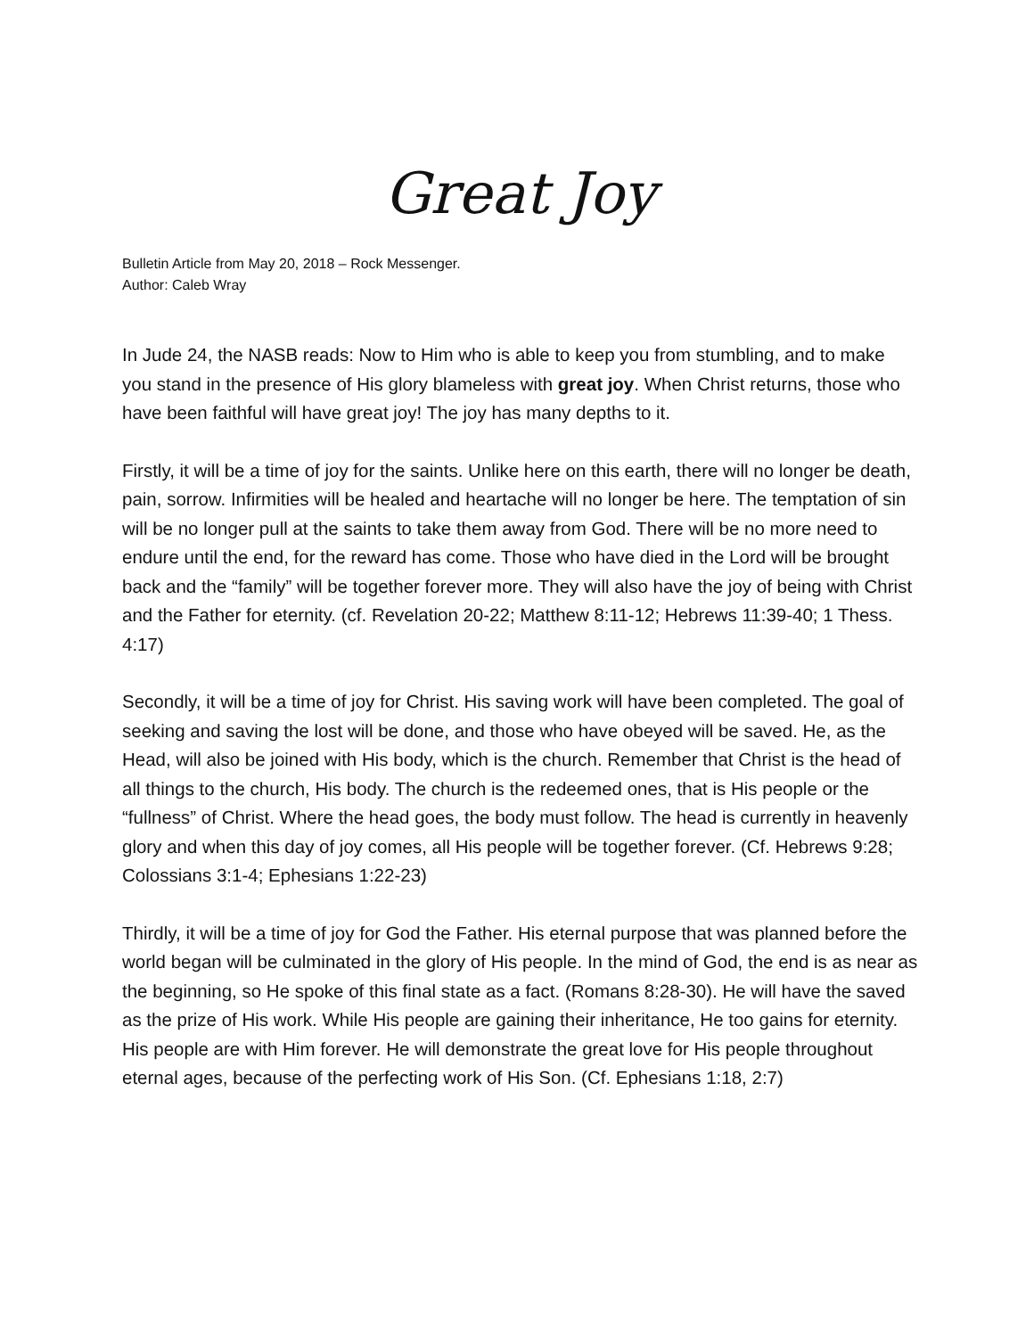Great Joy
Bulletin Article from May 20, 2018 – Rock Messenger.
Author: Caleb Wray
In Jude 24, the NASB reads: Now to Him who is able to keep you from stumbling, and to make you stand in the presence of His glory blameless with great joy. When Christ returns, those who have been faithful will have great joy! The joy has many depths to it.
Firstly, it will be a time of joy for the saints. Unlike here on this earth, there will no longer be death, pain, sorrow. Infirmities will be healed and heartache will no longer be here. The temptation of sin will be no longer pull at the saints to take them away from God. There will be no more need to endure until the end, for the reward has come. Those who have died in the Lord will be brought back and the “family” will be together forever more. They will also have the joy of being with Christ and the Father for eternity. (cf. Revelation 20-22; Matthew 8:11-12; Hebrews 11:39-40; 1 Thess. 4:17)
Secondly, it will be a time of joy for Christ. His saving work will have been completed. The goal of seeking and saving the lost will be done, and those who have obeyed will be saved. He, as the Head, will also be joined with His body, which is the church. Remember that Christ is the head of all things to the church, His body. The church is the redeemed ones, that is His people or the “fullness” of Christ. Where the head goes, the body must follow. The head is currently in heavenly glory and when this day of joy comes, all His people will be together forever. (Cf. Hebrews 9:28; Colossians 3:1-4; Ephesians 1:22-23)
Thirdly, it will be a time of joy for God the Father. His eternal purpose that was planned before the world began will be culminated in the glory of His people. In the mind of God, the end is as near as the beginning, so He spoke of this final state as a fact. (Romans 8:28-30). He will have the saved as the prize of His work. While His people are gaining their inheritance, He too gains for eternity. His people are with Him forever. He will demonstrate the great love for His people throughout eternal ages, because of the perfecting work of His Son. (Cf. Ephesians 1:18, 2:7)